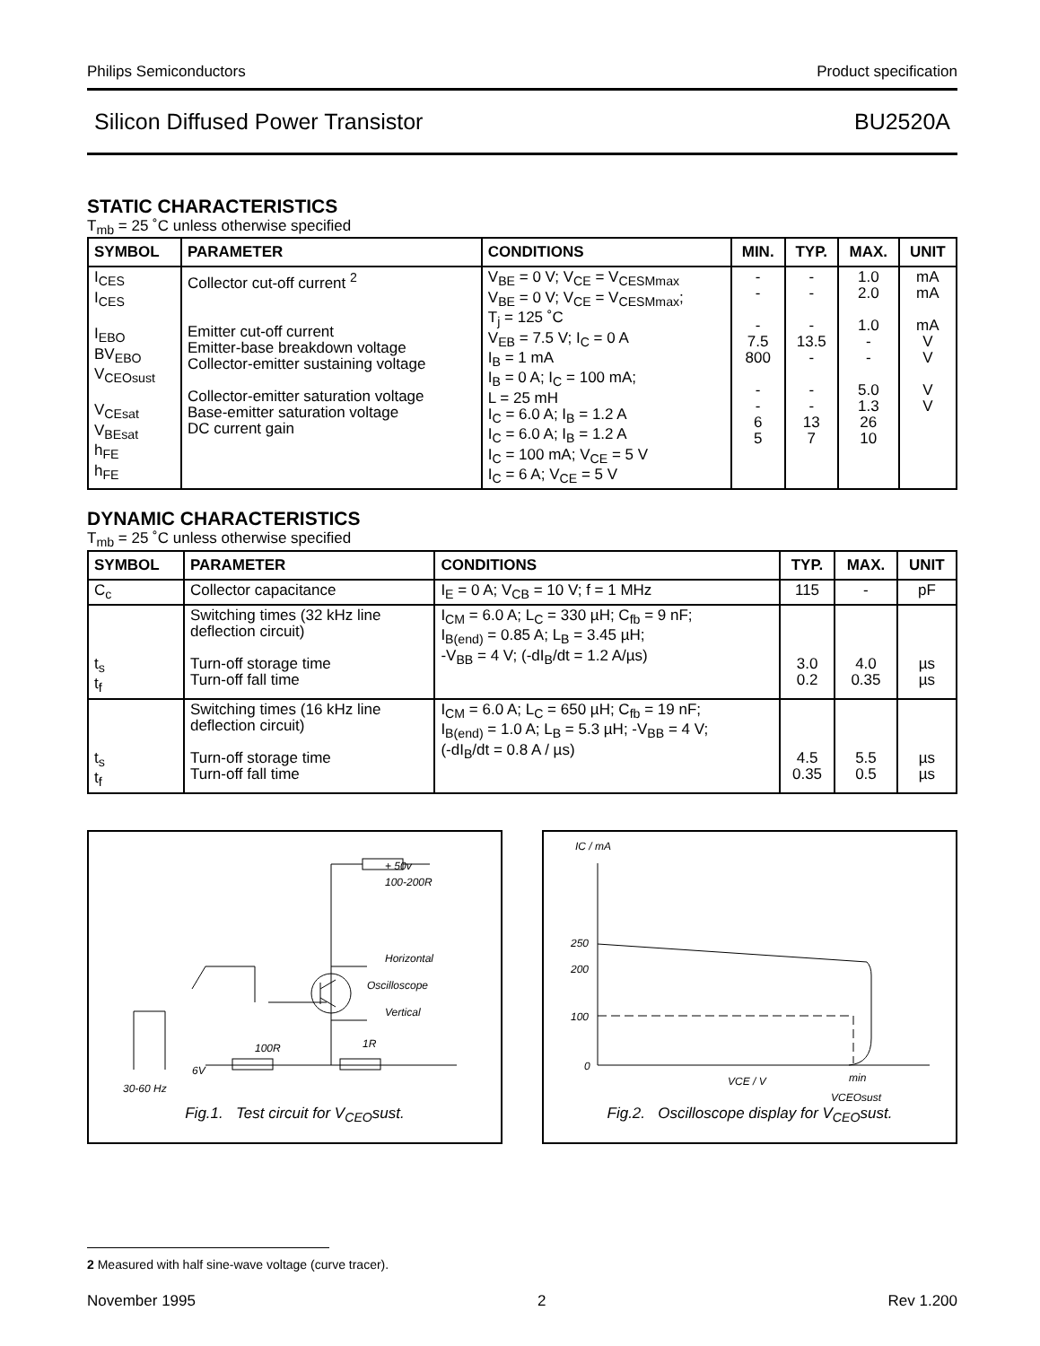Philips Semiconductors Product specification
Silicon Diffused Power Transistor BU2520A
STATIC CHARACTERISTICS
T<sub>mb</sub> = 25 ˚C unless otherwise specified
| SYMBOL | PARAMETER | CONDITIONS | MIN. | TYP. | MAX. | UNIT |
| --- | --- | --- | --- | --- | --- | --- |
| I<sub>CES</sub> I<sub>CES</sub> I<sub>EBO</sub> BV<sub>EBO</sub> V<sub>CEOsust</sub> V<sub>CEsat</sub> V<sub>BEsat</sub> h<sub>FE</sub> h<sub>FE</sub> | Collector cut-off current <sup>2</sup> Emitter cut-off current Emitter-base breakdown voltage Collector-emitter sustaining voltage Collector-emitter saturation voltage Base-emitter saturation voltage DC current gain | V<sub>BE</sub> = 0 V; V<sub>CE</sub> = V<sub>CESMmax</sub> V<sub>BE</sub> = 0 V; V<sub>CE</sub> = V<sub>CESMmax</sub>; T<sub>j</sub> = 125 ˚C V<sub>EB</sub> = 7.5 V; I<sub>C</sub> = 0 A I<sub>B</sub> = 1 mA I<sub>B</sub> = 0 A; I<sub>C</sub> = 100 mA; L = 25 mH I<sub>C</sub> = 6.0 A; I<sub>B</sub> = 1.2 A I<sub>C</sub> = 6.0 A; I<sub>B</sub> = 1.2 A I<sub>C</sub> = 100 mA; V<sub>CE</sub> = 5 V I<sub>C</sub> = 6 A; V<sub>CE</sub> = 5 V | - - - 7.5 800 - - 6 5 | - - - 13.5 - - - 13 7 | 1.0 2.0 1.0 - - 5.0 1.3 26 10 | mA mA mA V V V V |
DYNAMIC CHARACTERISTICS
T<sub>mb</sub> = 25 ˚C unless otherwise specified
| SYMBOL | PARAMETER | CONDITIONS | TYP. | MAX. | UNIT |
| --- | --- | --- | --- | --- | --- |
| C<sub>c</sub> | Collector capacitance | I<sub>E</sub> = 0 A; V<sub>CB</sub> = 10 V; f = 1 MHz | 115 | - | pF |
| t<sub>s</sub> t<sub>f</sub> | Switching times (32 kHz line deflection circuit) Turn-off storage time Turn-off fall time | I<sub>CM</sub> = 6.0 A; L<sub>C</sub> = 330 µH; C<sub>fb</sub> = 9 nF; I<sub>B(end)</sub> = 0.85 A; L<sub>B</sub> = 3.45 µH; -V<sub>BB</sub> = 4 V; (-dI<sub>B</sub>/dt = 1.2 A/µs) | 3.0 0.2 | 4.0 0.35 | µs µs |
| t<sub>s</sub> t<sub>f</sub> | Switching times (16 kHz line deflection circuit) Turn-off storage time Turn-off fall time | I<sub>CM</sub> = 6.0 A; L<sub>C</sub> = 650 µH; C<sub>fb</sub> = 19 nF; I<sub>B(end)</sub> = 1.0 A; L<sub>B</sub> = 5.3 µH; -V<sub>BB</sub> = 4 V; (-dI<sub>B</sub>/dt = 0.8 A / µs) | 4.5 0.35 | 5.5 0.5 | µs µs |
+ 50v
100-200R
Horizontal
Oscilloscope
Vertical
100R
1R
6V
30-60 Hz
Fig.1. Test circuit for V<sub>CEO</sub>sust.
IC / mA
250
200
100
0
VCE / V
min
VCEOsust
Fig.2. Oscilloscope display for V<sub>CEO</sub>sust.
2 Measured with half sine-wave voltage (curve tracer).
November 1995 2 Rev 1.200